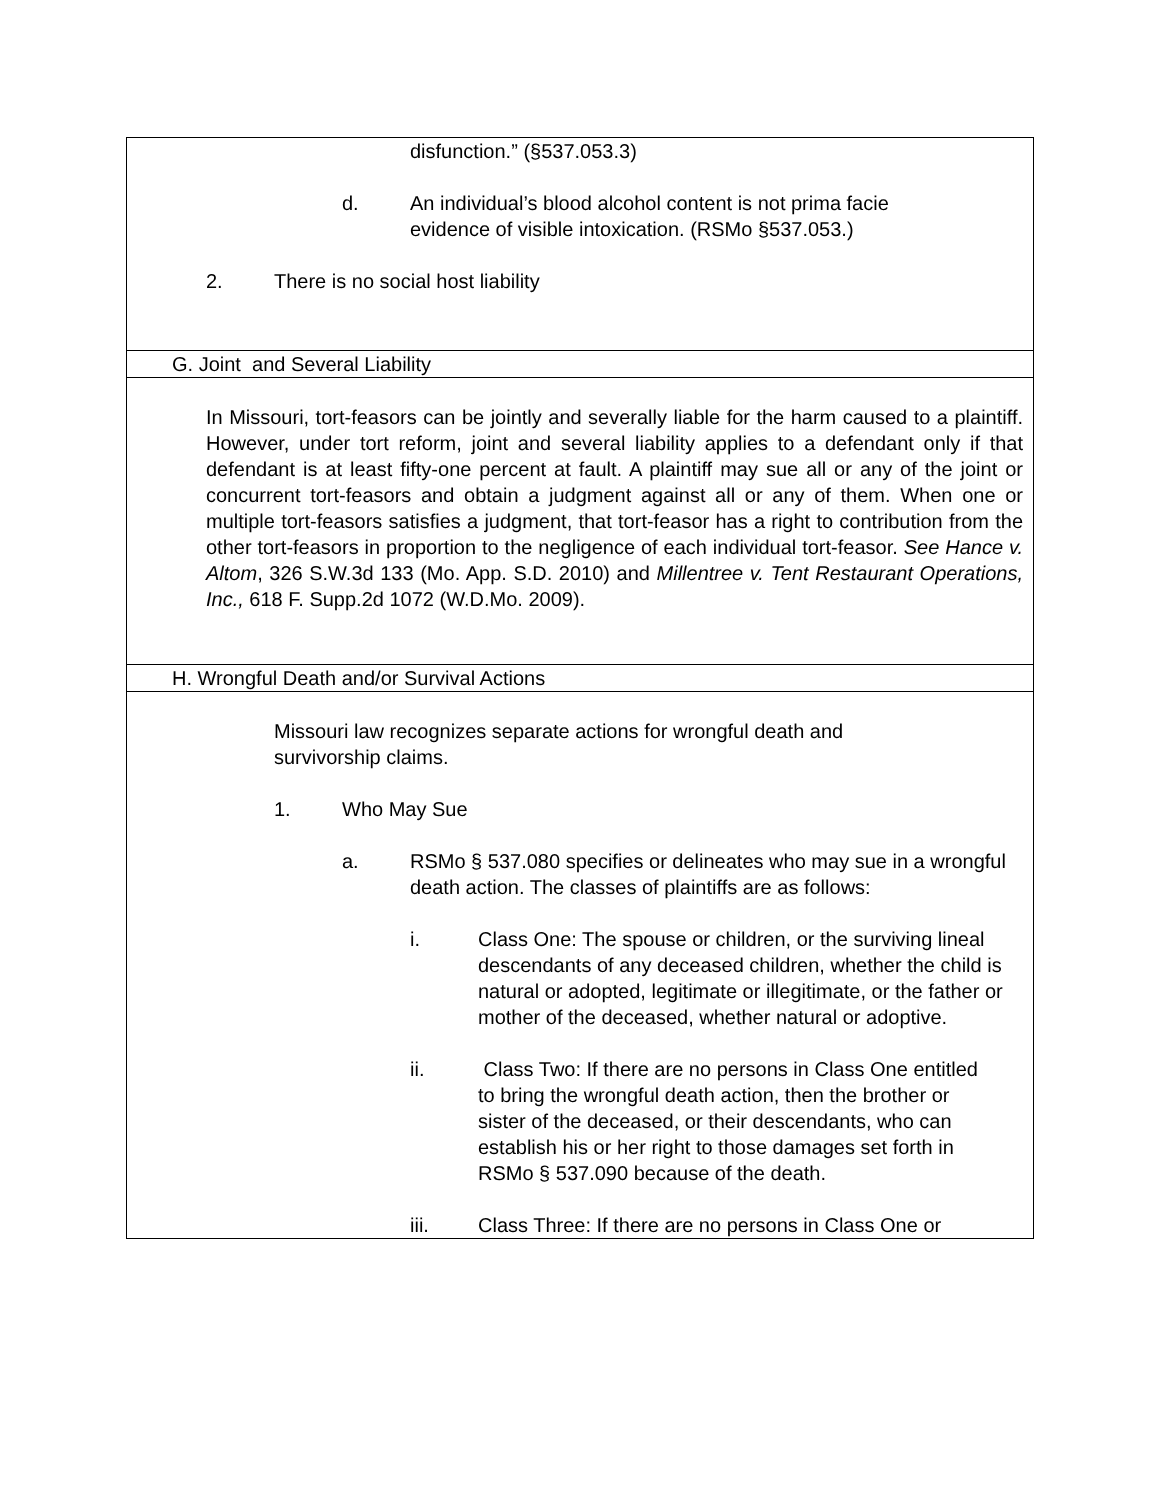| disfunction.” (§537.053.3) d. An individual’s blood alcohol content is not prima facie evidence of visible intoxication. (RSMo §537.053.) 2. There is no social host liability |
| G. Joint and Several Liability |
| In Missouri, tort-feasors can be jointly and severally liable for the harm caused to a plaintiff. However, under tort reform, joint and several liability applies to a defendant only if that defendant is at least fifty-one percent at fault. A plaintiff may sue all or any of the joint or concurrent tort-feasors and obtain a judgment against all or any of them. When one or multiple tort-feasors satisfies a judgment, that tort-feasor has a right to contribution from the other tort-feasors in proportion to the negligence of each individual tort-feasor. See Hance v. Altom , 326 S.W.3d 133 (Mo. App. S.D. 2010) and Millentree v. Tent Restaurant Operations, Inc., 618 F. Supp.2d 1072 (W.D.Mo. 2009). |
| H. Wrongful Death and/or Survival Actions |
| Missouri law recognizes separate actions for wrongful death and survivorship claims. 1. Who May Sue a. RSMo § 537.080 specifies or delineates who may sue in a wrongful death action. The classes of plaintiffs are as follows: i. Class One: The spouse or children, or the surviving lineal descendants of any deceased children, whether the child is natural or adopted, legitimate or illegitimate, or the father or mother of the deceased, whether natural or adoptive. ii. Class Two: If there are no persons in Class One entitled to bring the wrongful death action, then the brother or sister of the deceased, or their descendants, who can establish his or her right to those damages set forth in RSMo § 537.090 because of the death. iii. Class Three: If there are no persons in Class One or |